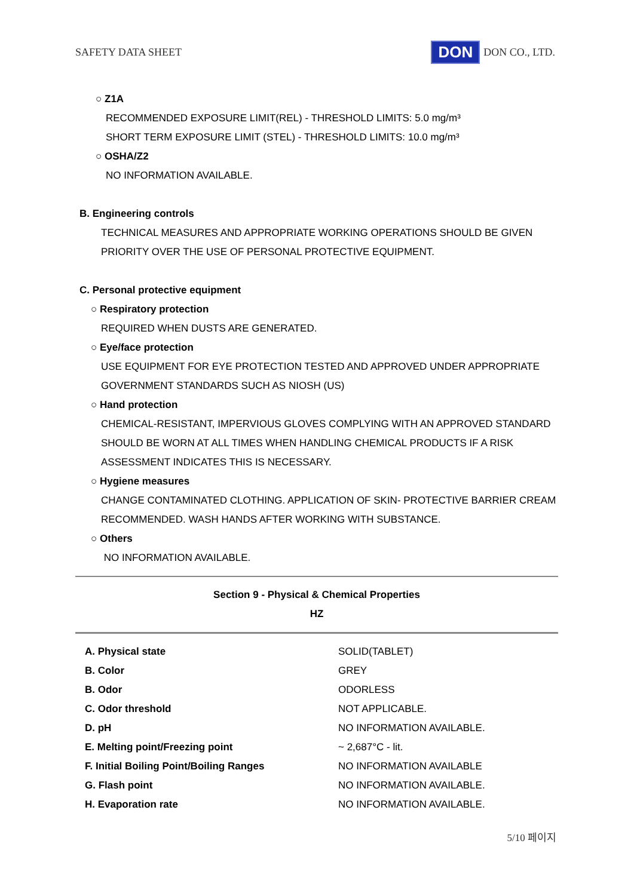SAFETY DATA SHEET DON DON CO., LTD.
○ Z1A
RECOMMENDED EXPOSURE LIMIT(REL) - THRESHOLD LIMITS: 5.0 mg/m³
SHORT TERM EXPOSURE LIMIT (STEL) - THRESHOLD LIMITS: 10.0 mg/m³
○ OSHA/Z2
NO INFORMATION AVAILABLE.
B. Engineering controls
TECHNICAL MEASURES AND APPROPRIATE WORKING OPERATIONS SHOULD BE GIVEN
PRIORITY OVER THE USE OF PERSONAL PROTECTIVE EQUIPMENT.
C. Personal protective equipment
○ Respiratory protection
REQUIRED WHEN DUSTS ARE GENERATED.
○ Eye/face protection
USE EQUIPMENT FOR EYE PROTECTION TESTED AND APPROVED UNDER APPROPRIATE
GOVERNMENT STANDARDS SUCH AS NIOSH (US)
○ Hand protection
CHEMICAL-RESISTANT, IMPERVIOUS GLOVES COMPLYING WITH AN APPROVED STANDARD
SHOULD BE WORN AT ALL TIMES WHEN HANDLING CHEMICAL PRODUCTS IF A RISK
ASSESSMENT INDICATES THIS IS NECESSARY.
○ Hygiene measures
CHANGE CONTAMINATED CLOTHING. APPLICATION OF SKIN- PROTECTIVE BARRIER CREAM
RECOMMENDED. WASH HANDS AFTER WORKING WITH SUBSTANCE.
○ Others
NO INFORMATION AVAILABLE.
Section 9 - Physical & Chemical Properties
HZ
| A. Physical state | SOLID(TABLET) |
| B. Color | GREY |
| B. Odor | ODORLESS |
| C. Odor threshold | NOT APPLICABLE. |
| D. pH | NO INFORMATION AVAILABLE. |
| E. Melting point/Freezing point | ~ 2,687°C - lit. |
| F. Initial Boiling Point/Boiling Ranges | NO INFORMATION AVAILABLE |
| G. Flash point | NO INFORMATION AVAILABLE. |
| H. Evaporation rate | NO INFORMATION AVAILABLE. |
5/10 페이지